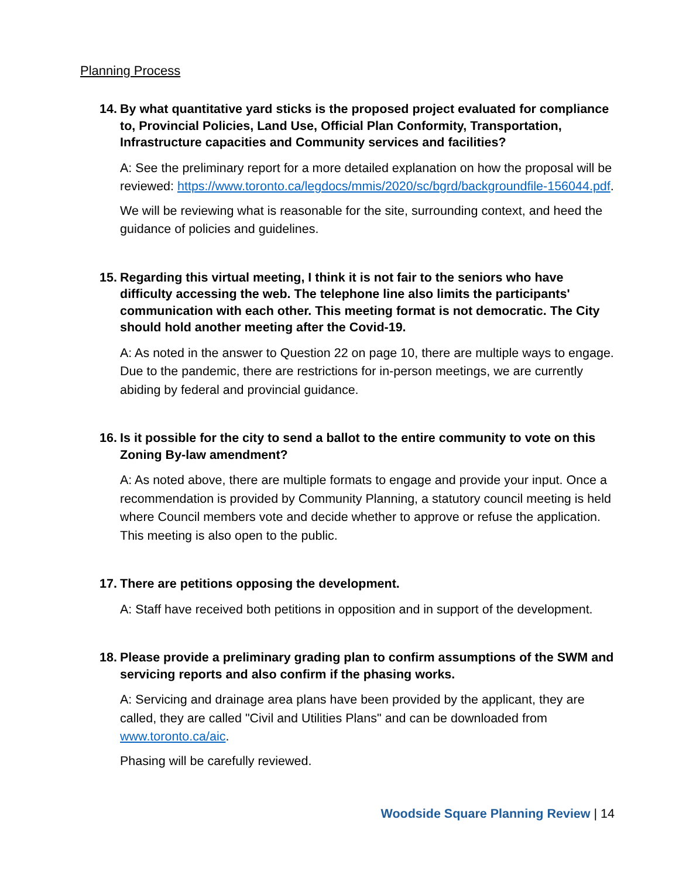Planning Process
14. By what quantitative yard sticks is the proposed project evaluated for compliance to, Provincial Policies, Land Use, Official Plan Conformity, Transportation, Infrastructure capacities and Community services and facilities?
A: See the preliminary report for a more detailed explanation on how the proposal will be reviewed: https://www.toronto.ca/legdocs/mmis/2020/sc/bgrd/backgroundfile-156044.pdf.
We will be reviewing what is reasonable for the site, surrounding context, and heed the guidance of policies and guidelines.
15. Regarding this virtual meeting, I think it is not fair to the seniors who have difficulty accessing the web. The telephone line also limits the participants' communication with each other. This meeting format is not democratic. The City should hold another meeting after the Covid-19.
A: As noted in the answer to Question 22 on page 10, there are multiple ways to engage. Due to the pandemic, there are restrictions for in-person meetings, we are currently abiding by federal and provincial guidance.
16. Is it possible for the city to send a ballot to the entire community to vote on this Zoning By-law amendment?
A: As noted above, there are multiple formats to engage and provide your input. Once a recommendation is provided by Community Planning, a statutory council meeting is held where Council members vote and decide whether to approve or refuse the application. This meeting is also open to the public.
17. There are petitions opposing the development.
A: Staff have received both petitions in opposition and in support of the development.
18. Please provide a preliminary grading plan to confirm assumptions of the SWM and servicing reports and also confirm if the phasing works.
A: Servicing and drainage area plans have been provided by the applicant, they are called, they are called "Civil and Utilities Plans" and can be downloaded from www.toronto.ca/aic.
Phasing will be carefully reviewed.
Woodside Square Planning Review | 14